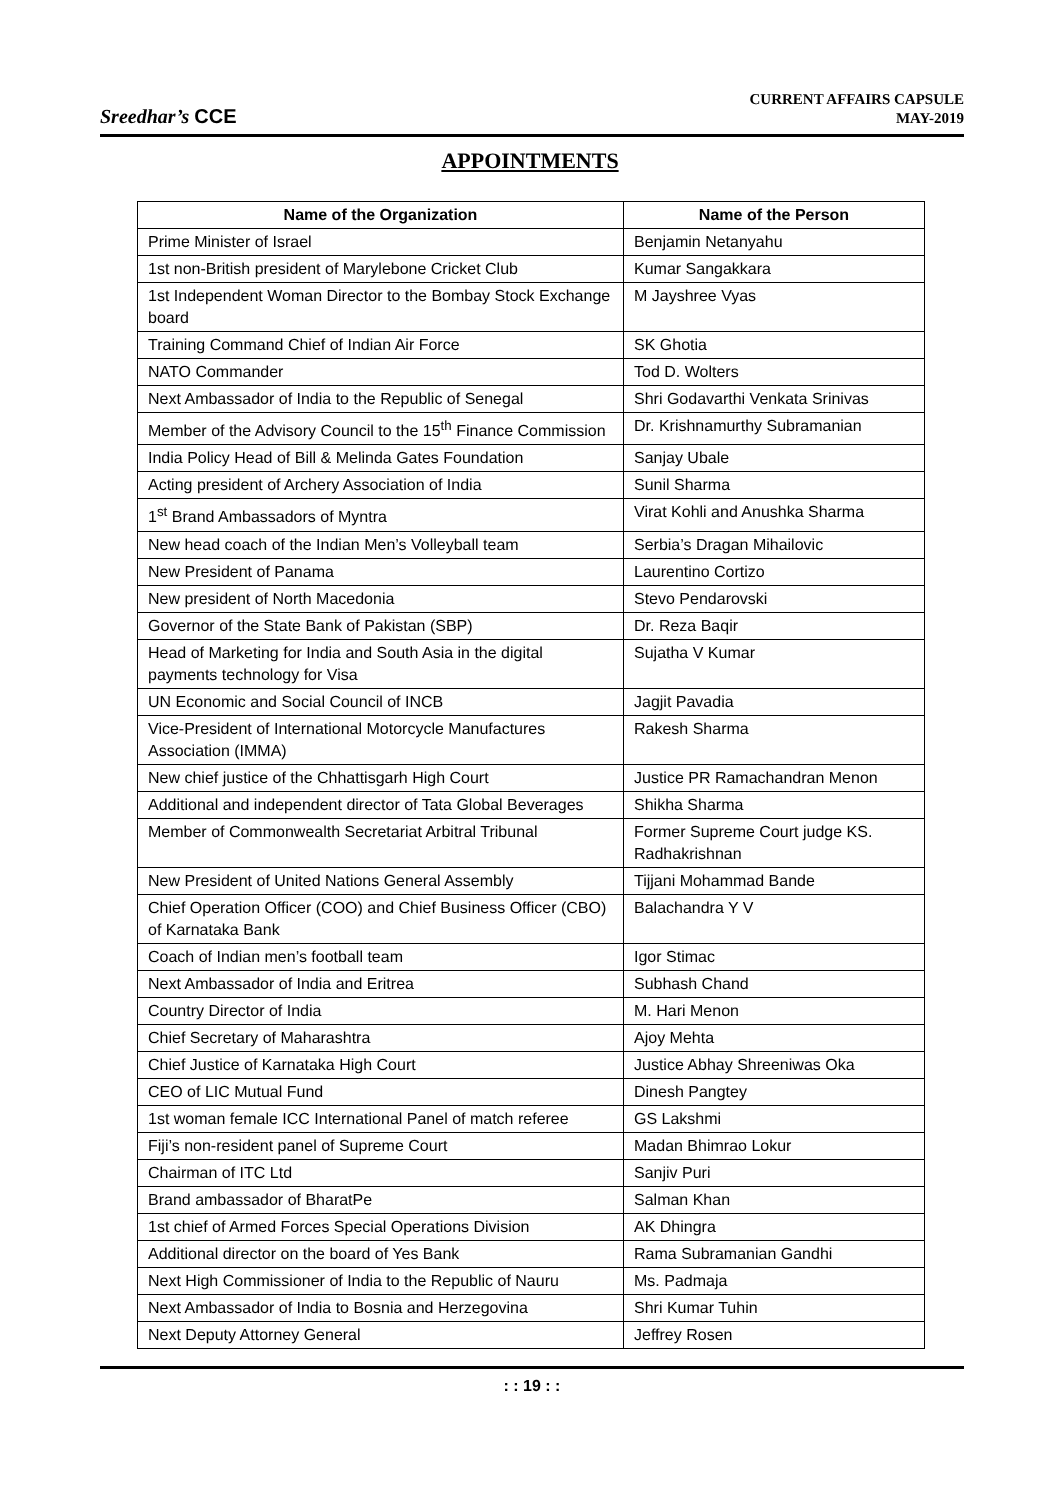Sreedhar’s CCE
CURRENT AFFAIRS CAPSULE
MAY-2019
APPOINTMENTS
| Name of the Organization | Name of the Person |
| --- | --- |
| Prime Minister of Israel | Benjamin Netanyahu |
| 1st non-British president of Marylebone Cricket Club | Kumar Sangakkara |
| 1st Independent Woman Director to the Bombay Stock Exchange board | M Jayshree Vyas |
| Training Command Chief of Indian Air Force | SK Ghotia |
| NATO Commander | Tod D. Wolters |
| Next Ambassador of India to the Republic of Senegal | Shri Godavarthi Venkata Srinivas |
| Member of the Advisory Council to the 15<sup>th</sup> Finance Commission | Dr. Krishnamurthy Subramanian |
| India Policy Head of Bill & Melinda Gates Foundation | Sanjay Ubale |
| Acting president of Archery Association of India | Sunil Sharma |
| 1<sup>st</sup> Brand Ambassadors of Myntra | Virat Kohli and Anushka Sharma |
| New head coach of the Indian Men’s Volleyball team | Serbia’s Dragan Mihailovic |
| New President of Panama | Laurentino Cortizo |
| New president of North Macedonia | Stevo Pendarovski |
| Governor of the State Bank of Pakistan (SBP) | Dr. Reza Baqir |
| Head of Marketing for India and South Asia in the digital payments technology for Visa | Sujatha V Kumar |
| UN Economic and Social Council of INCB | Jagjit Pavadia |
| Vice-President of International Motorcycle Manufactures Association (IMMA) | Rakesh Sharma |
| New chief justice of the Chhattisgarh High Court | Justice PR Ramachandran Menon |
| Additional and independent director of Tata Global Beverages | Shikha Sharma |
| Member of Commonwealth Secretariat Arbitral Tribunal | Former Supreme Court judge KS. Radhakrishnan |
| New President of United Nations General Assembly | Tijjani Mohammad Bande |
| Chief Operation Officer (COO) and Chief Business Officer (CBO) of Karnataka Bank | Balachandra Y V |
| Coach of Indian men’s football team | Igor Stimac |
| Next Ambassador of India and Eritrea | Subhash Chand |
| Country Director of India | M. Hari Menon |
| Chief Secretary of Maharashtra | Ajoy Mehta |
| Chief Justice of Karnataka High Court | Justice Abhay Shreeniwas Oka |
| CEO of LIC Mutual Fund | Dinesh Pangtey |
| 1st woman female ICC International Panel of match referee | GS Lakshmi |
| Fiji’s non-resident panel of Supreme Court | Madan Bhimrao Lokur |
| Chairman of ITC Ltd | Sanjiv Puri |
| Brand ambassador of BharatPe | Salman Khan |
| 1st chief of Armed Forces Special Operations Division | AK Dhingra |
| Additional director on the board of Yes Bank | Rama Subramanian Gandhi |
| Next High Commissioner of India to the Republic of Nauru | Ms. Padmaja |
| Next Ambassador of India to Bosnia and Herzegovina | Shri Kumar Tuhin |
| Next Deputy Attorney General | Jeffrey Rosen |
: : 19 : :